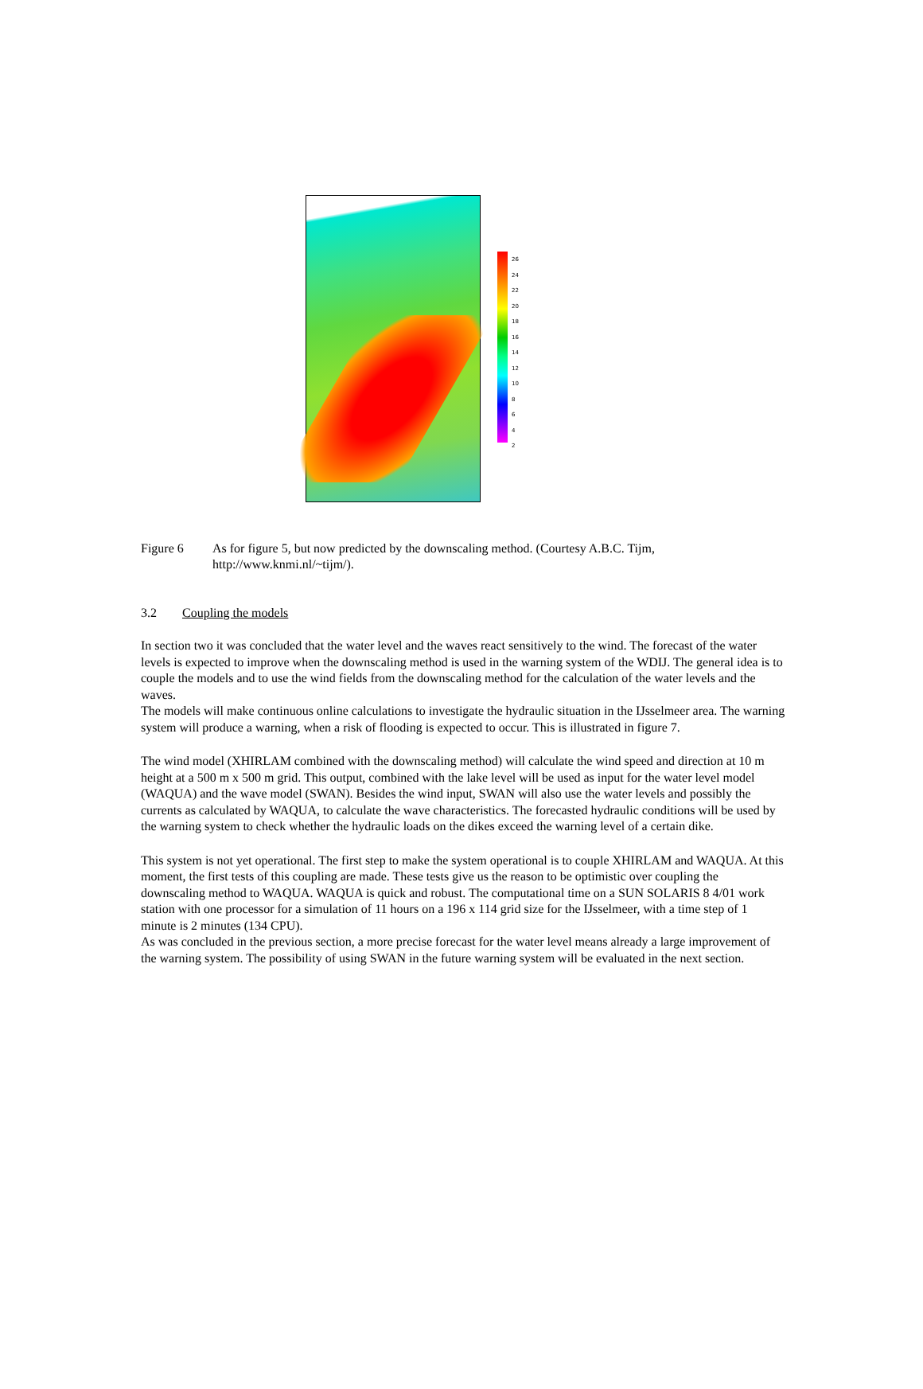26
24
22
20
18
16
14
12
10
8
6
4
2
Figure 6 As for figure 5, but now predicted by the downscaling method. (Courtesy A.B.C. Tijm,
http://www.knmi.nl/~tijm/).
3.2 Coupling the models
In section two it was concluded that the water level and the waves react sensitively to the wind. The forecast of the water levels is expected to improve when the downscaling method is used in the warning system of the WDIJ. The general idea is to couple the models and to use the wind fields from the downscaling method for the calculation of the water levels and the waves.
The models will make continuous online calculations to investigate the hydraulic situation in the IJsselmeer area. The warning system will produce a warning, when a risk of flooding is expected to occur. This is illustrated in figure 7.
The wind model (XHIRLAM combined with the downscaling method) will calculate the wind speed and direction at 10 m height at a 500 m x 500 m grid. This output, combined with the lake level will be used as input for the water level model (WAQUA) and the wave model (SWAN). Besides the wind input, SWAN will also use the water levels and possibly the currents as calculated by WAQUA, to calculate the wave characteristics. The forecasted hydraulic conditions will be used by the warning system to check whether the hydraulic loads on the dikes exceed the warning level of a certain dike.
This system is not yet operational. The first step to make the system operational is to couple XHIRLAM and WAQUA. At this moment, the first tests of this coupling are made. These tests give us the reason to be optimistic over coupling the downscaling method to WAQUA. WAQUA is quick and robust. The computational time on a SUN SOLARIS 8 4/01 work station with one processor for a simulation of 11 hours on a 196 x 114 grid size for the IJsselmeer, with a time step of 1 minute is 2 minutes (134 CPU).
As was concluded in the previous section, a more precise forecast for the water level means already a large improvement of the warning system. The possibility of using SWAN in the future warning system will be evaluated in the next section.